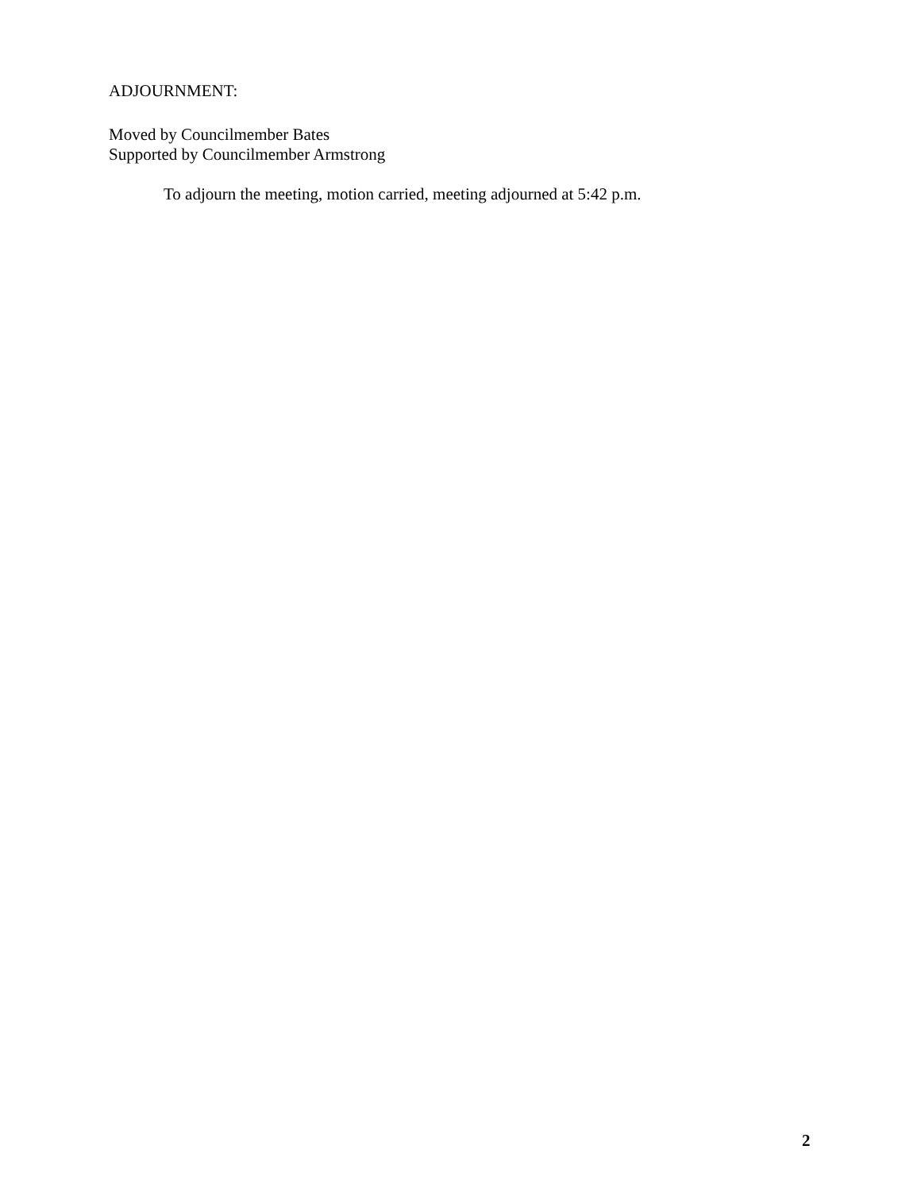ADJOURNMENT:
Moved by Councilmember Bates
Supported by Councilmember Armstrong
To adjourn the meeting, motion carried, meeting adjourned at 5:42 p.m.
2